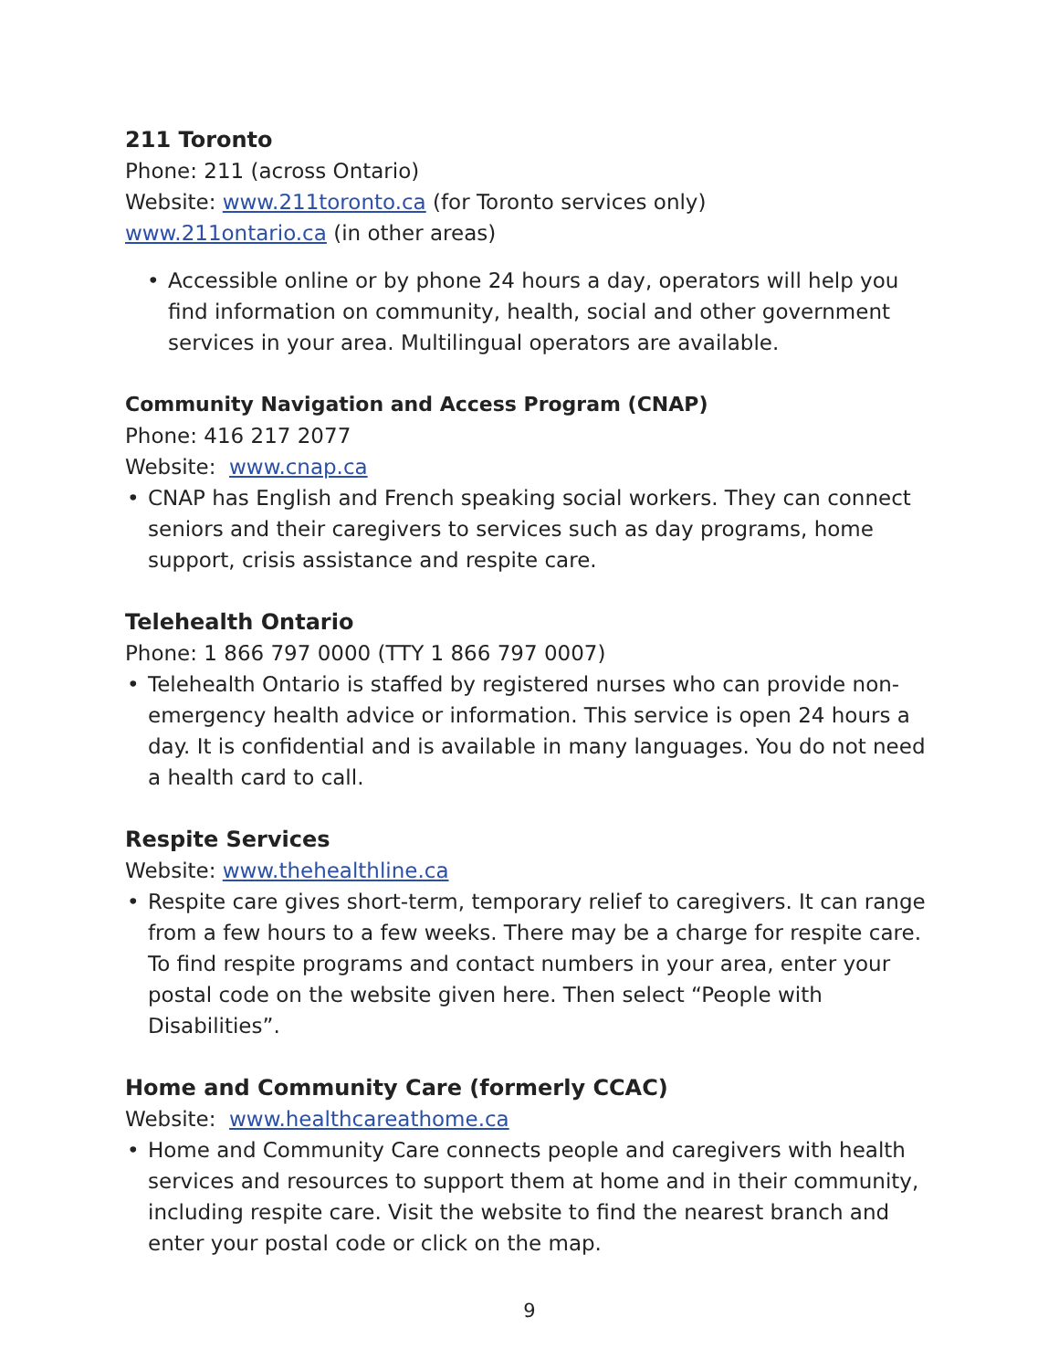211 Toronto
Phone: 211 (across Ontario)
Website: www.211toronto.ca (for Toronto services only)
www.211ontario.ca (in other areas)
• Accessible online or by phone 24 hours a day, operators will help you find information on community, health, social and other government services in your area. Multilingual operators are available.
Community Navigation and Access Program (CNAP)
Phone: 416 217 2077
Website: www.cnap.ca
• CNAP has English and French speaking social workers. They can connect seniors and their caregivers to services such as day programs, home support, crisis assistance and respite care.
Telehealth Ontario
Phone: 1 866 797 0000 (TTY 1 866 797 0007)
• Telehealth Ontario is staffed by registered nurses who can provide non-emergency health advice or information. This service is open 24 hours a day. It is confidential and is available in many languages. You do not need a health card to call.
Respite Services
Website: www.thehealthline.ca
• Respite care gives short-term, temporary relief to caregivers. It can range from a few hours to a few weeks. There may be a charge for respite care. To find respite programs and contact numbers in your area, enter your postal code on the website given here. Then select “People with Disabilities”.
Home and Community Care (formerly CCAC)
Website: www.healthcareathome.ca
• Home and Community Care connects people and caregivers with health services and resources to support them at home and in their community, including respite care. Visit the website to find the nearest branch and enter your postal code or click on the map.
9